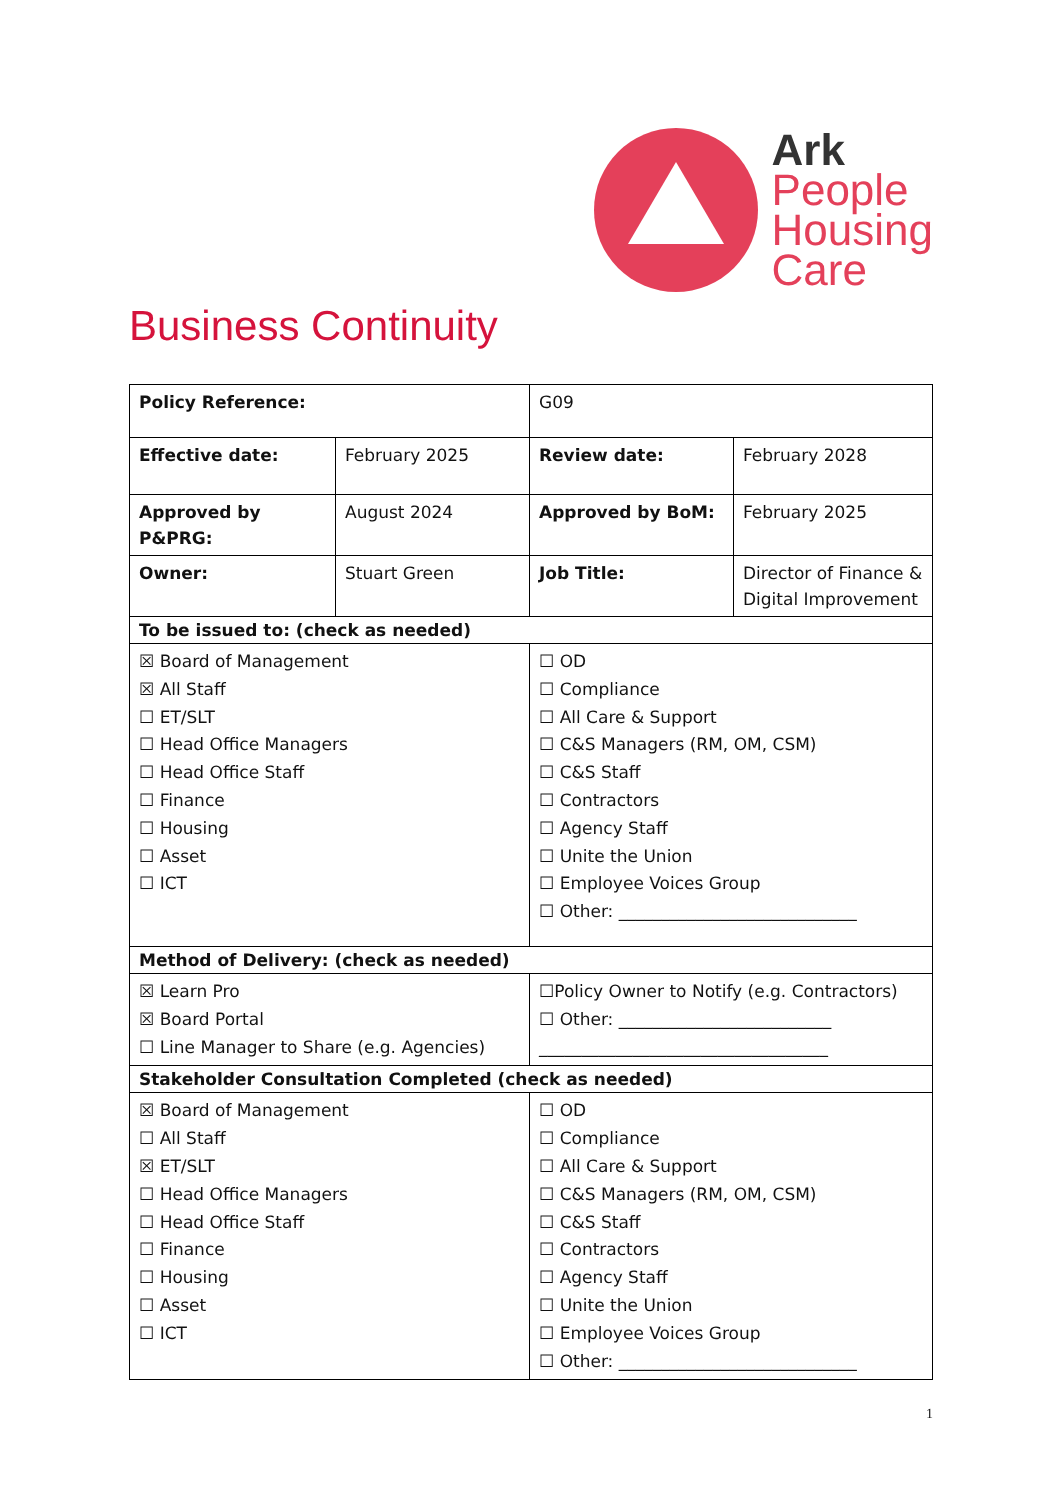Ark
People
Housing
Care
Business Continuity
| Policy Reference: | | G09 | |
| Effective date: | February 2025 | Review date: | February 2028 |
| Approved by P&PRG: | August 2024 | Approved by BoM: | February 2025 |
| Owner: | Stuart Green | Job Title: | Director of Finance & Digital Improvement |
| To be issued to: (check as needed) | | | |
| ☒ Board of Management ☒ All Staff ☐ ET/SLT ☐ Head Office Managers ☐ Head Office Staff ☐ Finance ☐ Housing ☐ Asset ☐ ICT | | ☐ OD ☐ Compliance ☐ All Care & Support ☐ C&S Managers (RM, OM, CSM) ☐ C&S Staff ☐ Contractors ☐ Agency Staff ☐ Unite the Union ☐ Employee Voices Group ☐ Other: ____________________________ | |
| Method of Delivery: (check as needed) | | | |
| ☒ Learn Pro ☒ Board Portal ☐ Line Manager to Share (e.g. Agencies) | | ☐Policy Owner to Notify (e.g. Contractors) ☐ Other: _________________________ __________________________________ | |
| Stakeholder Consultation Completed (check as needed) | | | |
| ☒ Board of Management ☐ All Staff ☒ ET/SLT ☐ Head Office Managers ☐ Head Office Staff ☐ Finance ☐ Housing ☐ Asset ☐ ICT | | ☐ OD ☐ Compliance ☐ All Care & Support ☐ C&S Managers (RM, OM, CSM) ☐ C&S Staff ☐ Contractors ☐ Agency Staff ☐ Unite the Union ☐ Employee Voices Group ☐ Other: ____________________________ | |
1